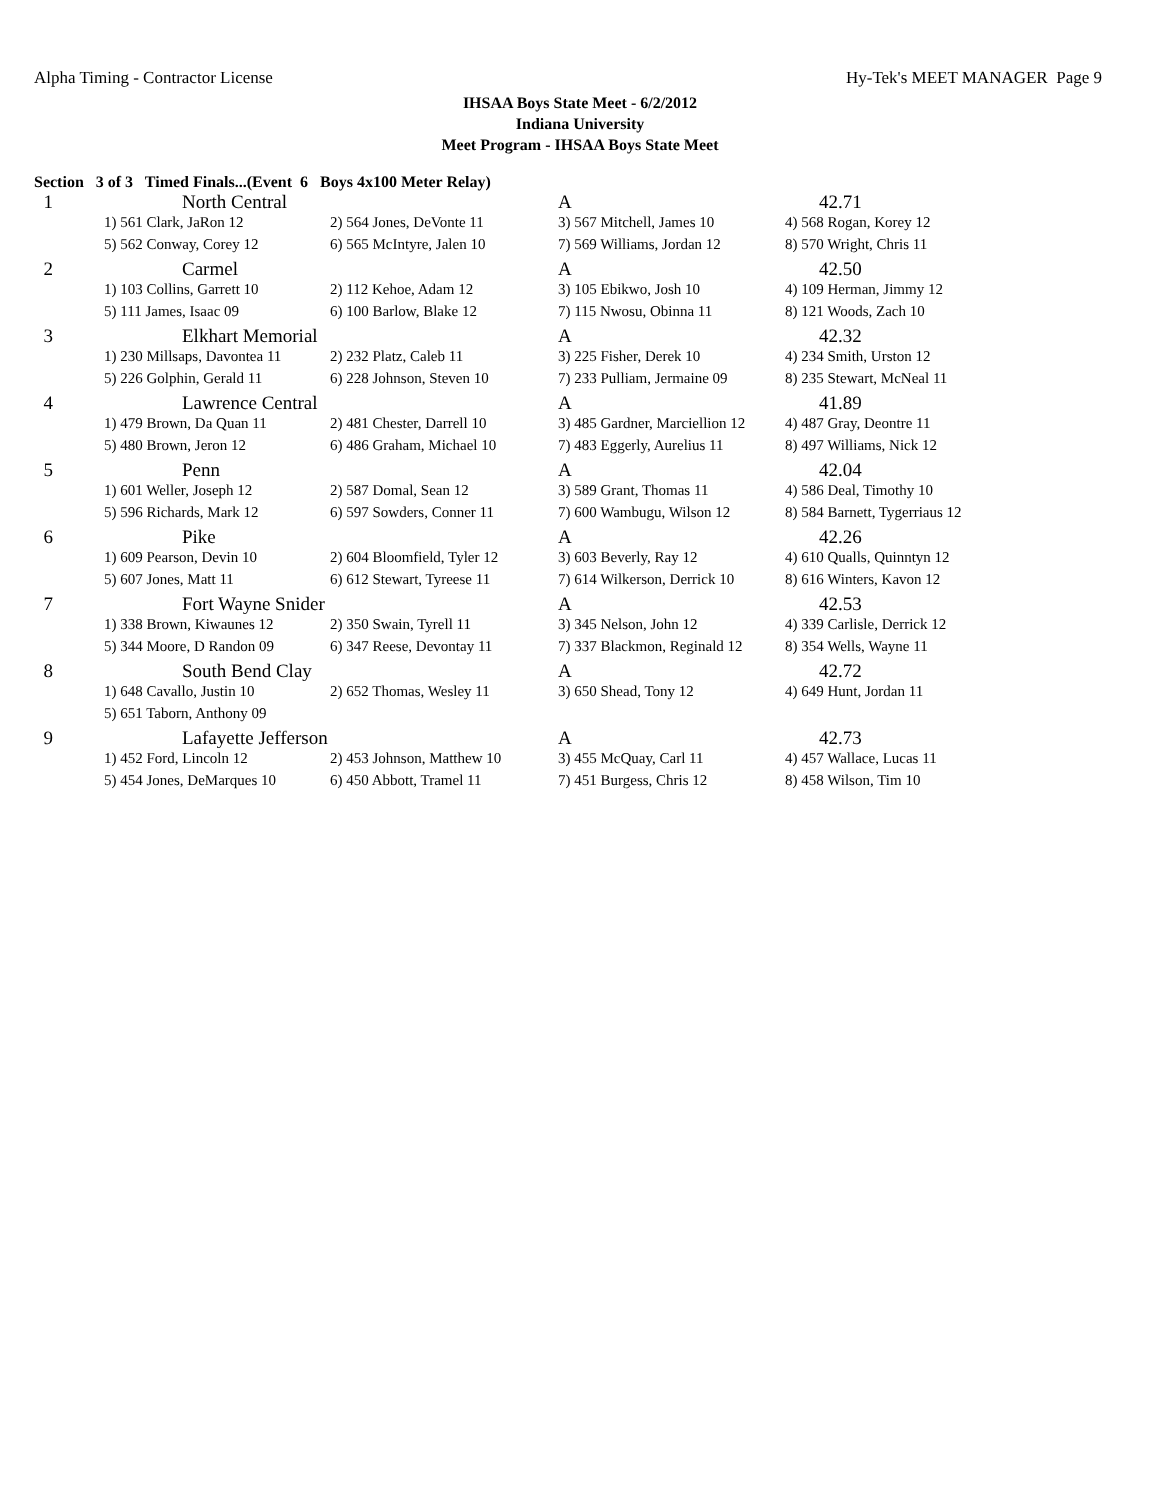Alpha Timing - Contractor License Hy-Tek's MEET MANAGER Page 9
IHSAA Boys State Meet - 6/2/2012
Indiana University
Meet Program - IHSAA Boys State Meet
Section 3 of 3 Timed Finals...(Event 6 Boys 4x100 Meter Relay)
| 1 | North Central | | A | 42.71 |
| | 1) 561 Clark, JaRon 12 | 2) 564 Jones, DeVonte 11 | 3) 567 Mitchell, James 10 | 4) 568 Rogan, Korey 12 |
| | 5) 562 Conway, Corey 12 | 6) 565 McIntyre, Jalen 10 | 7) 569 Williams, Jordan 12 | 8) 570 Wright, Chris 11 |
| 2 | Carmel | | A | 42.50 |
| | 1) 103 Collins, Garrett 10 | 2) 112 Kehoe, Adam 12 | 3) 105 Ebikwo, Josh 10 | 4) 109 Herman, Jimmy 12 |
| | 5) 111 James, Isaac 09 | 6) 100 Barlow, Blake 12 | 7) 115 Nwosu, Obinna 11 | 8) 121 Woods, Zach 10 |
| 3 | Elkhart Memorial | | A | 42.32 |
| | 1) 230 Millsaps, Davontea 11 | 2) 232 Platz, Caleb 11 | 3) 225 Fisher, Derek 10 | 4) 234 Smith, Urston 12 |
| | 5) 226 Golphin, Gerald 11 | 6) 228 Johnson, Steven 10 | 7) 233 Pulliam, Jermaine 09 | 8) 235 Stewart, McNeal 11 |
| 4 | Lawrence Central | | A | 41.89 |
| | 1) 479 Brown, Da Quan 11 | 2) 481 Chester, Darrell 10 | 3) 485 Gardner, Marciellion 12 | 4) 487 Gray, Deontre 11 |
| | 5) 480 Brown, Jeron 12 | 6) 486 Graham, Michael 10 | 7) 483 Eggerly, Aurelius 11 | 8) 497 Williams, Nick 12 |
| 5 | Penn | | A | 42.04 |
| | 1) 601 Weller, Joseph 12 | 2) 587 Domal, Sean 12 | 3) 589 Grant, Thomas 11 | 4) 586 Deal, Timothy 10 |
| | 5) 596 Richards, Mark 12 | 6) 597 Sowders, Conner 11 | 7) 600 Wambugu, Wilson 12 | 8) 584 Barnett, Tygerriaus 12 |
| 6 | Pike | | A | 42.26 |
| | 1) 609 Pearson, Devin 10 | 2) 604 Bloomfield, Tyler 12 | 3) 603 Beverly, Ray 12 | 4) 610 Qualls, Quinntyn 12 |
| | 5) 607 Jones, Matt 11 | 6) 612 Stewart, Tyreese 11 | 7) 614 Wilkerson, Derrick 10 | 8) 616 Winters, Kavon 12 |
| 7 | Fort Wayne Snider | | A | 42.53 |
| | 1) 338 Brown, Kiwaunes 12 | 2) 350 Swain, Tyrell 11 | 3) 345 Nelson, John 12 | 4) 339 Carlisle, Derrick 12 |
| | 5) 344 Moore, D Randon 09 | 6) 347 Reese, Devontay 11 | 7) 337 Blackmon, Reginald 12 | 8) 354 Wells, Wayne 11 |
| 8 | South Bend Clay | | A | 42.72 |
| | 1) 648 Cavallo, Justin 10 | 2) 652 Thomas, Wesley 11 | 3) 650 Shead, Tony 12 | 4) 649 Hunt, Jordan 11 |
| | 5) 651 Taborn, Anthony 09 | | | |
| 9 | Lafayette Jefferson | | A | 42.73 |
| | 1) 452 Ford, Lincoln 12 | 2) 453 Johnson, Matthew 10 | 3) 455 McQuay, Carl 11 | 4) 457 Wallace, Lucas 11 |
| | 5) 454 Jones, DeMarques 10 | 6) 450 Abbott, Tramel 11 | 7) 451 Burgess, Chris 12 | 8) 458 Wilson, Tim 10 |